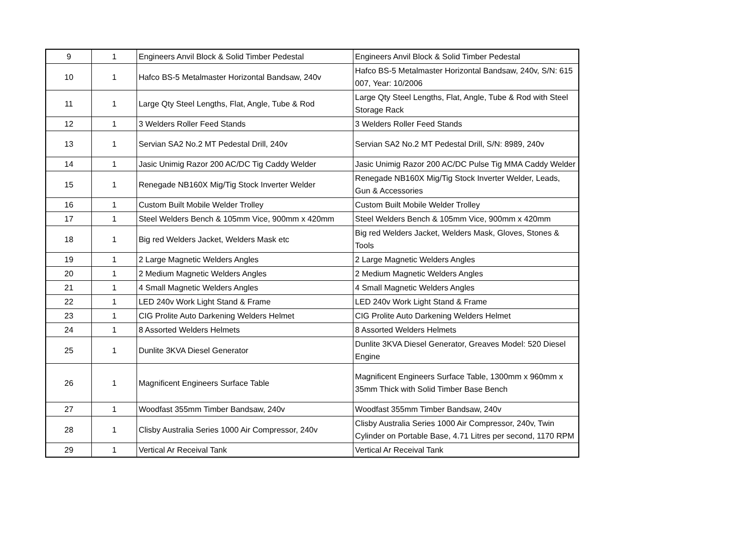| 9 | 1 | Engineers Anvil Block & Solid Timber Pedestal | Engineers Anvil Block & Solid Timber Pedestal |
| 10 | 1 | Hafco BS-5 Metalmaster Horizontal Bandsaw, 240v | Hafco BS-5 Metalmaster Horizontal Bandsaw, 240v, S/N: 615 007, Year: 10/2006 |
| 11 | 1 | Large Qty Steel Lengths, Flat, Angle, Tube & Rod | Large Qty Steel Lengths, Flat, Angle, Tube & Rod with Steel Storage Rack |
| 12 | 1 | 3 Welders Roller Feed Stands | 3 Welders Roller Feed Stands |
| 13 | 1 | Servian SA2 No.2 MT Pedestal Drill, 240v | Servian SA2 No.2 MT Pedestal Drill, S/N: 8989, 240v |
| 14 | 1 | Jasic Unimig Razor 200 AC/DC Tig Caddy Welder | Jasic Unimig Razor 200 AC/DC Pulse Tig MMA Caddy Welder |
| 15 | 1 | Renegade NB160X Mig/Tig Stock Inverter Welder | Renegade NB160X Mig/Tig Stock Inverter Welder, Leads, Gun & Accessories |
| 16 | 1 | Custom Built Mobile Welder Trolley | Custom Built Mobile Welder Trolley |
| 17 | 1 | Steel Welders Bench & 105mm Vice, 900mm x 420mm | Steel Welders Bench & 105mm Vice, 900mm x 420mm |
| 18 | 1 | Big red Welders Jacket, Welders Mask etc | Big red Welders Jacket, Welders Mask, Gloves, Stones & Tools |
| 19 | 1 | 2 Large Magnetic Welders Angles | 2 Large Magnetic Welders Angles |
| 20 | 1 | 2 Medium Magnetic Welders Angles | 2 Medium Magnetic Welders Angles |
| 21 | 1 | 4 Small Magnetic Welders Angles | 4 Small Magnetic Welders Angles |
| 22 | 1 | LED 240v Work Light Stand & Frame | LED 240v Work Light Stand & Frame |
| 23 | 1 | CIG Prolite Auto Darkening Welders Helmet | CIG Prolite Auto Darkening Welders Helmet |
| 24 | 1 | 8 Assorted Welders Helmets | 8 Assorted Welders Helmets |
| 25 | 1 | Dunlite 3KVA Diesel Generator | Dunlite 3KVA Diesel Generator, Greaves Model: 520 Diesel Engine |
| 26 | 1 | Magnificent Engineers Surface Table | Magnificent Engineers Surface Table, 1300mm x 960mm x 35mm Thick with Solid Timber Base Bench |
| 27 | 1 | Woodfast 355mm Timber Bandsaw, 240v | Woodfast 355mm Timber Bandsaw, 240v |
| 28 | 1 | Clisby Australia Series 1000 Air Compressor, 240v | Clisby Australia Series 1000 Air Compressor, 240v, Twin Cylinder on Portable Base, 4.71 Litres per second, 1170 RPM |
| 29 | 1 | Vertical Ar Receival Tank | Vertical Ar Receival Tank |